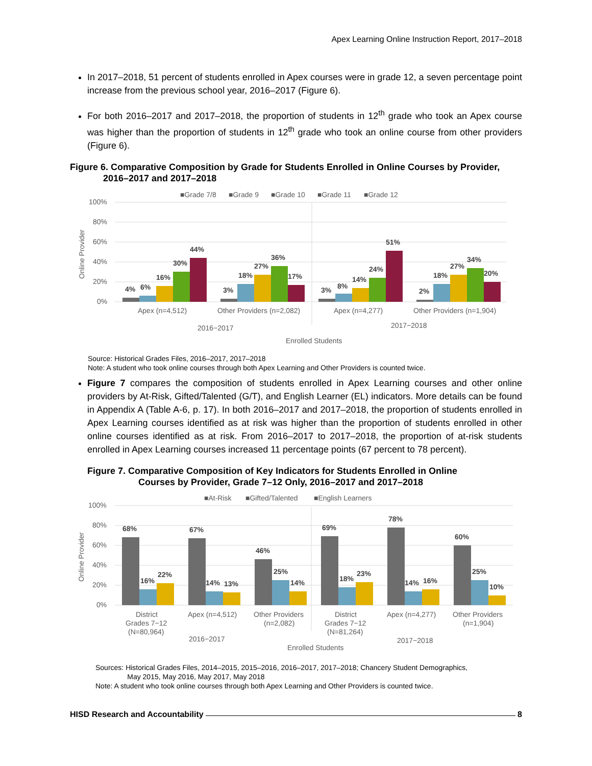Apex Learning Online Instruction Report, 2017–2018
In 2017–2018, 51 percent of students enrolled in Apex courses were in grade 12, a seven percentage point increase from the previous school year, 2016–2017 (Figure 6).
For both 2016–2017 and 2017–2018, the proportion of students in 12<sup>th</sup> grade who took an Apex course was higher than the proportion of students in 12<sup>th</sup> grade who took an online course from other providers (Figure 6).
Figure 6. Comparative Composition by Grade for Students Enrolled in Online Courses by Provider,
2016–2017 and 2017–2018
■Grade 7/8
■Grade 9
■Grade 10
■Grade 11
■Grade 12
100%
80%
60%
40%
20%
0%
Apex (n=4,512)
Other Providers (n=2,082)
Apex (n=4,277)
Other Providers (n=1,904)
2016−2017
2017−2018
Enrolled Students
Online Provider
4%
6%
16%
30%
44%
3%
18%
27%
36%
17%
3%
8%
14%
24%
51%
2%
18%
27%
34%
20%
Source: Historical Grades Files, 2016–2017, 2017–2018
Note: A student who took online courses through both Apex Learning and Other Providers is counted twice.
Figure 7 compares the composition of students enrolled in Apex Learning courses and other online providers by At-Risk, Gifted/Talented (G/T), and English Learner (EL) indicators. More details can be found in Appendix A (Table A-6, p. 17). In both 2016–2017 and 2017–2018, the proportion of students enrolled in Apex Learning courses identified as at risk was higher than the proportion of students enrolled in other online courses identified as at risk. From 2016–2017 to 2017–2018, the proportion of at-risk students enrolled in Apex Learning courses increased 11 percentage points (67 percent to 78 percent).
Figure 7. Comparative Composition of Key Indicators for Students Enrolled in Online
Courses by Provider, Grade 7–12 Only, 2016–2017 and 2017–2018
■At-Risk
■Gifted/Talented
■English Learners
100%
80%
60%
40%
20%
0%
District
Grades 7−12
(N=80,964)
Apex (n=4,512)
Other Providers
(n=2,082)
District
Grades 7−12
(N=81,264)
Apex (n=4,277)
Other Providers
(n=1,904)
2016−2017
2017−2018
Enrolled Students
Online Provider
68%
16%
22%
67%
14%
13%
46%
25%
14%
69%
18%
23%
78%
14%
16%
60%
25%
10%
Sources: Historical Grades Files, 2014–2015, 2015–2016, 2016–2017, 2017–2018; Chancery Student Demographics,
May 2015, May 2016, May 2017, May 2018
Note: A student who took online courses through both Apex Learning and Other Providers is counted twice.
HISD Research and Accountability 8